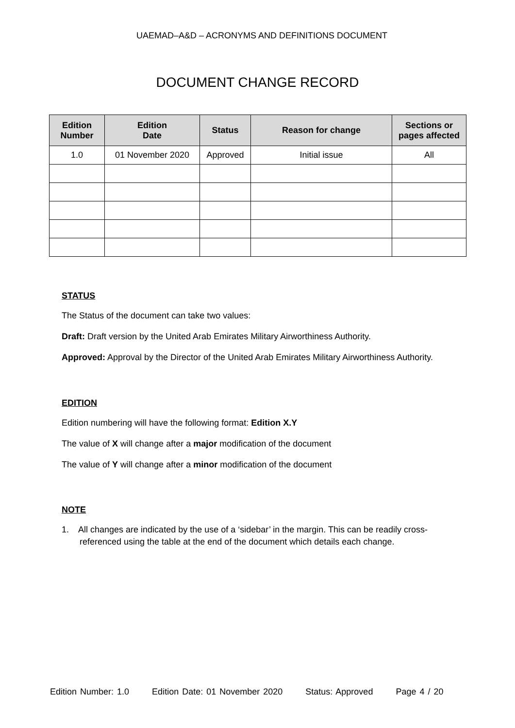UAEMAD–A&D – ACRONYMS AND DEFINITIONS DOCUMENT
DOCUMENT CHANGE RECORD
| Edition Number | Edition Date | Status | Reason for change | Sections or pages affected |
| --- | --- | --- | --- | --- |
| 1.0 | 01 November 2020 | Approved | Initial issue | All |
STATUS
The Status of the document can take two values:
Draft: Draft version by the United Arab Emirates Military Airworthiness Authority.
Approved: Approval by the Director of the United Arab Emirates Military Airworthiness Authority.
EDITION
Edition numbering will have the following format: Edition X.Y
The value of X will change after a major modification of the document
The value of Y will change after a minor modification of the document
NOTE
1. All changes are indicated by the use of a ‘sidebar’ in the margin. This can be readily cross-referenced using the table at the end of the document which details each change.
Edition Number: 1.0 Edition Date: 01 November 2020 Status: Approved Page 4 / 20